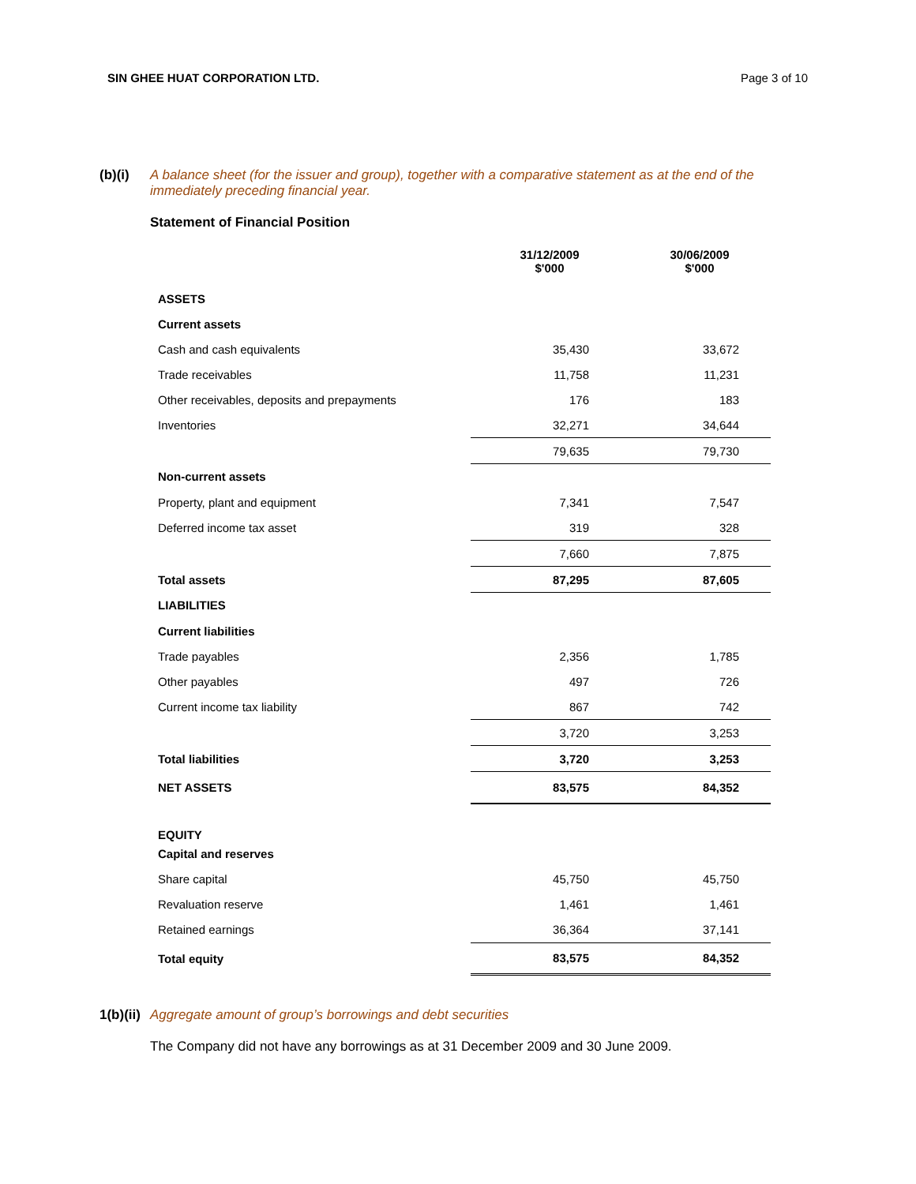SIN GHEE HUAT CORPORATION LTD. Page 3 of 10
(b)(i) A balance sheet (for the issuer and group), together with a comparative statement as at the end of the immediately preceding financial year.
Statement of Financial Position
| | 31/12/2009 $'000 | 30/06/2009 $'000 |
| --- | --- | --- |
| ASSETS | | |
| Current assets | | |
| Cash and cash equivalents | 35,430 | 33,672 |
| Trade receivables | 11,758 | 11,231 |
| Other receivables, deposits and prepayments | 176 | 183 |
| Inventories | 32,271 | 34,644 |
| | 79,635 | 79,730 |
| Non-current assets | | |
| Property, plant and equipment | 7,341 | 7,547 |
| Deferred income tax asset | 319 | 328 |
| | 7,660 | 7,875 |
| Total assets | 87,295 | 87,605 |
| LIABILITIES | | |
| Current liabilities | | |
| Trade payables | 2,356 | 1,785 |
| Other payables | 497 | 726 |
| Current income tax liability | 867 | 742 |
| | 3,720 | 3,253 |
| Total liabilities | 3,720 | 3,253 |
| NET ASSETS | 83,575 | 84,352 |
| EQUITY | | |
| Capital and reserves | | |
| Share capital | 45,750 | 45,750 |
| Revaluation reserve | 1,461 | 1,461 |
| Retained earnings | 36,364 | 37,141 |
| Total equity | 83,575 | 84,352 |
1(b)(ii)
Aggregate amount of group’s borrowings and debt securities
The Company did not have any borrowings as at 31 December 2009 and 30 June 2009.